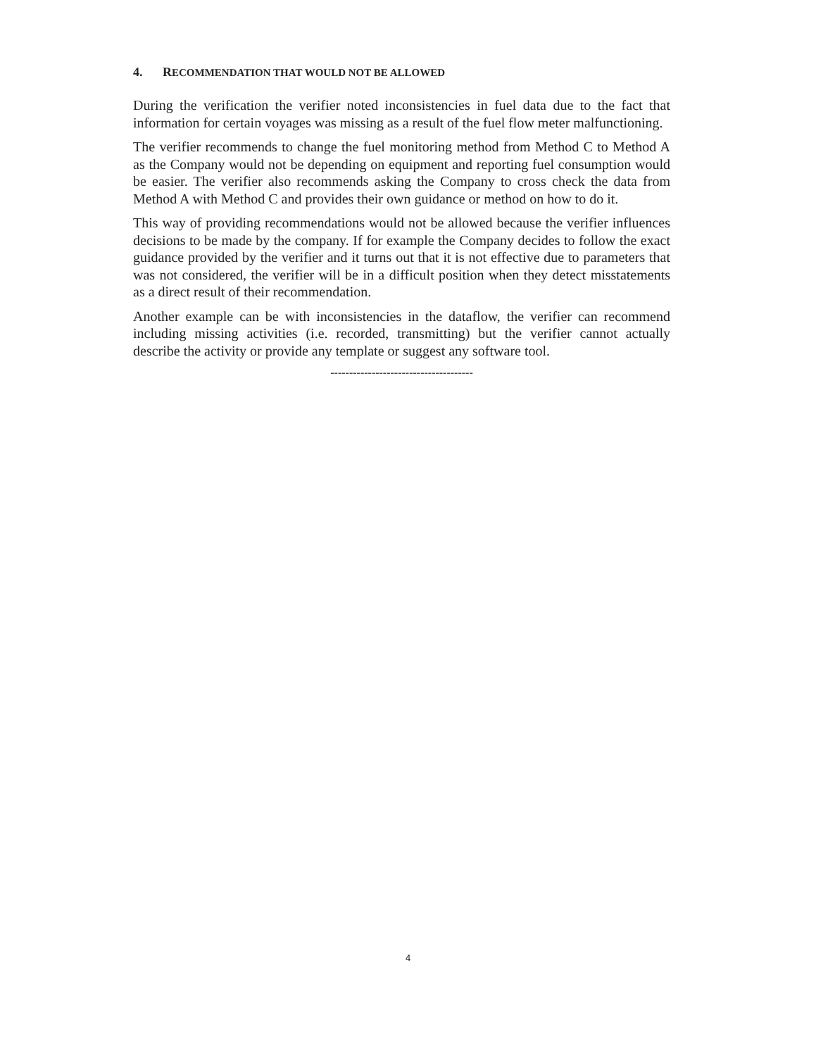4. RECOMMENDATION THAT WOULD NOT BE ALLOWED
During the verification the verifier noted inconsistencies in fuel data due to the fact that information for certain voyages was missing as a result of the fuel flow meter malfunctioning.
The verifier recommends to change the fuel monitoring method from Method C to Method A as the Company would not be depending on equipment and reporting fuel consumption would be easier. The verifier also recommends asking the Company to cross check the data from Method A with Method C and provides their own guidance or method on how to do it.
This way of providing recommendations would not be allowed because the verifier influences decisions to be made by the company. If for example the Company decides to follow the exact guidance provided by the verifier and it turns out that it is not effective due to parameters that was not considered, the verifier will be in a difficult position when they detect misstatements as a direct result of their recommendation.
Another example can be with inconsistencies in the dataflow, the verifier can recommend including missing activities (i.e. recorded, transmitting) but the verifier cannot actually describe the activity or provide any template or suggest any software tool.
--------------------------------------
4